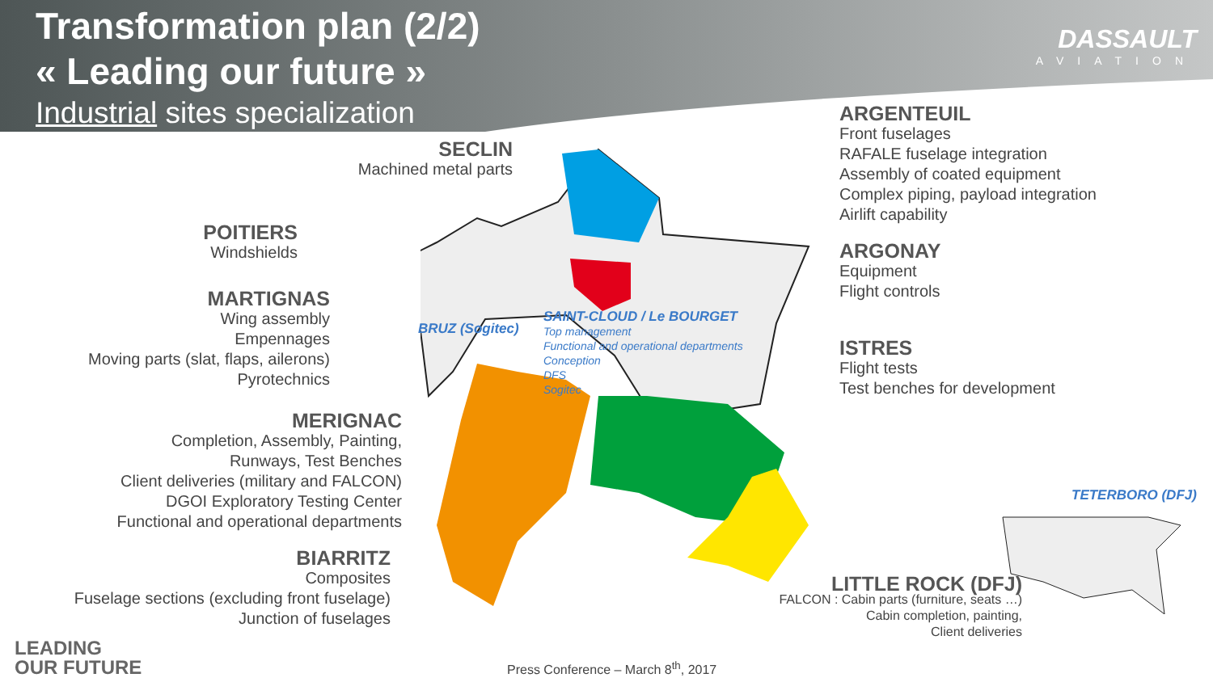Transformation plan (2/2)
« Leading our future »
Industrial sites specialization
DASSAULT
AVIATION
SECLIN
Machined metal parts
POITIERS
Windshields
MARTIGNAS
Wing assembly
Empennages
Moving parts (slat, flaps, ailerons)
Pyrotechnics
MERIGNAC
Completion, Assembly, Painting,
Runways, Test Benches
Client deliveries (military and FALCON)
DGOI Exploratory Testing Center
Functional and operational departments
BIARRITZ
Composites
Fuselage sections (excluding front fuselage)
Junction of fuselages
ARGENTEUIL
Front fuselages
RAFALE fuselage integration
Assembly of coated equipment
Complex piping, payload integration
Airlift capability
ARGONAY
Equipment
Flight controls
ISTRES
Flight tests
Test benches for development
BRUZ (Sogitec)
SAINT-CLOUD / Le BOURGET
Top management
Functional and operational departments
Conception
DFS
Sogitec
TETERBORO (DFJ)
LITTLE ROCK (DFJ)
FALCON : Cabin parts (furniture, seats …)
Cabin completion, painting,
Client deliveries
LEADING
OUR FUTURE
Press Conference – March 8<sup>th</sup>, 2017